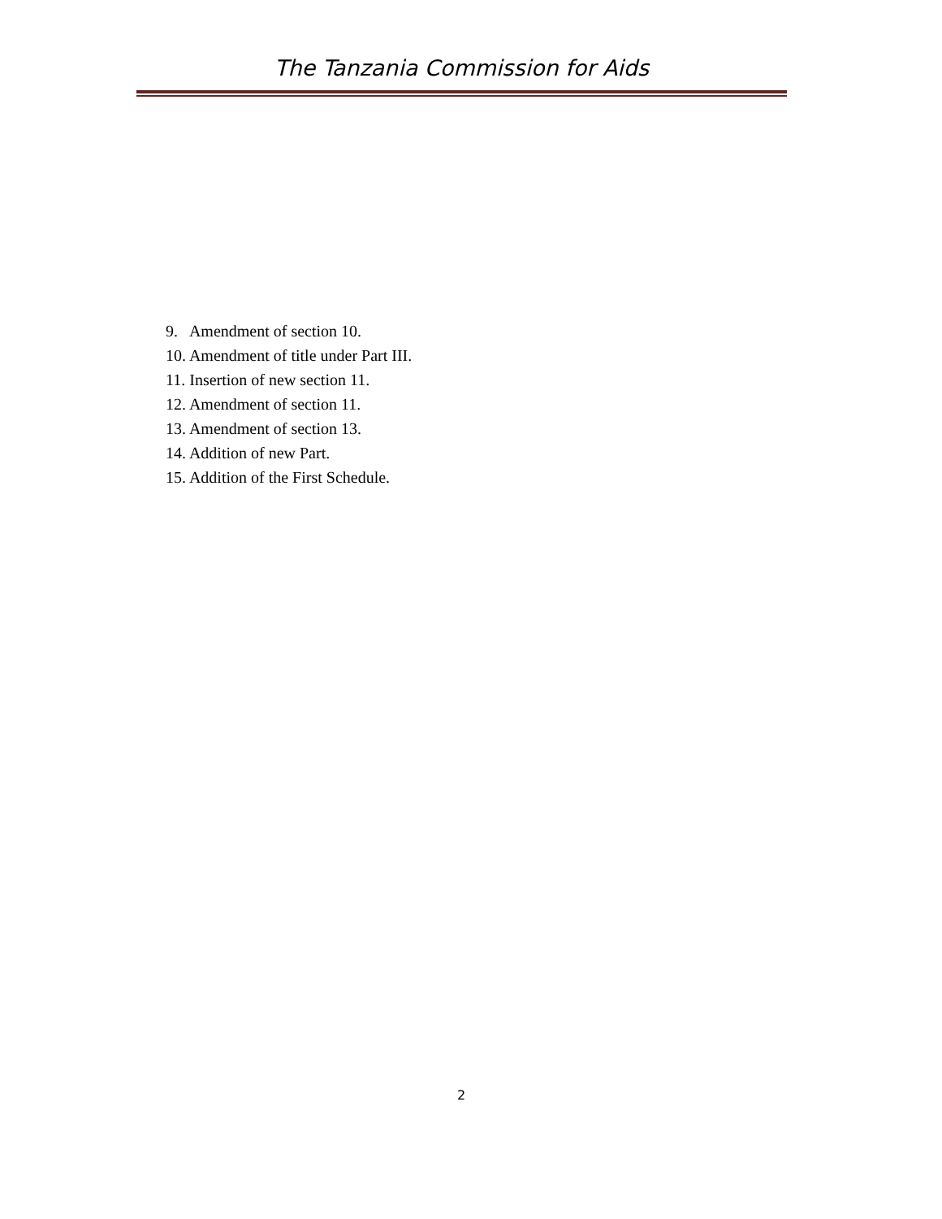The Tanzania Commission for Aids
9. Amendment of section 10.
10. Amendment of title under Part III.
11. Insertion of new section 11.
12. Amendment of section 11.
13. Amendment of section 13.
14. Addition of new Part.
15. Addition of the First Schedule.
2